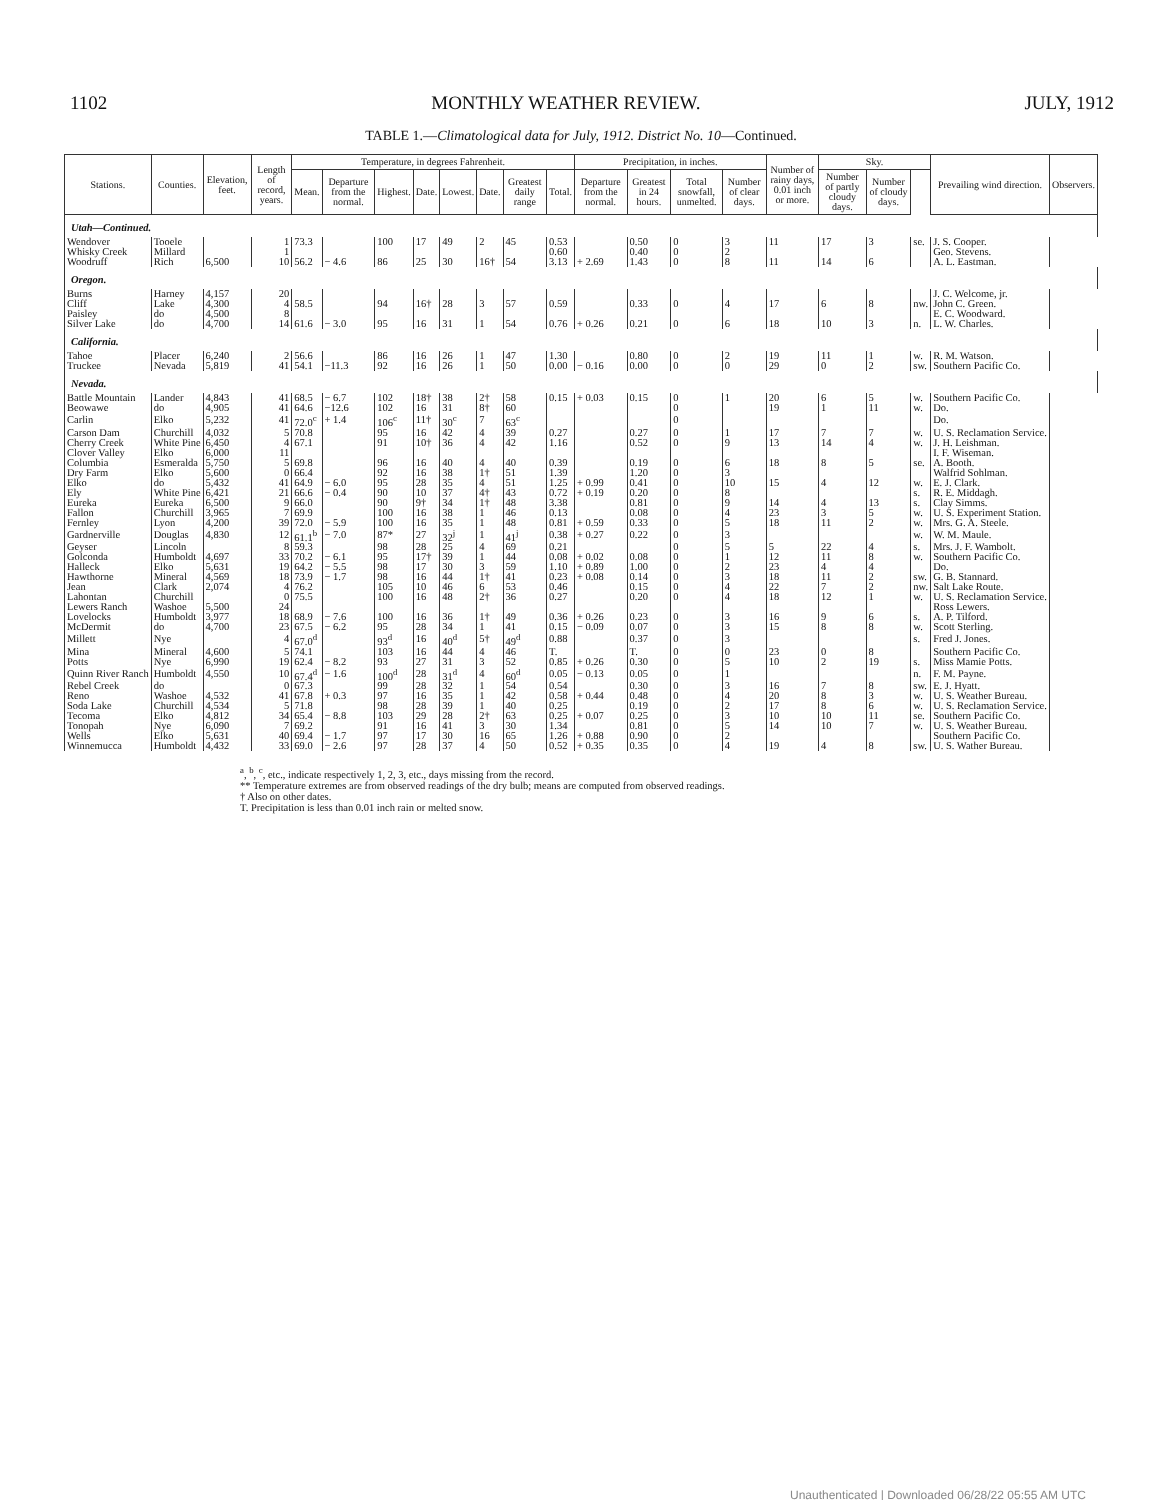1102 MONTHLY WEATHER REVIEW. JULY, 1912
TABLE 1.—Climatological data for July, 1912. District No. 10—Continued.
| Stations. | Counties. | Elevation, feet. | Length of record, years. | Temperature, in degrees Fahrenheit. | | | | | | | | Precipitation, in inches. | | | | Number of rainy days, 0.01 inch or more. | Sky. | | | Prevailing wind direction. | Observers. |
| --- | --- | --- | --- | --- | --- | --- | --- | --- | --- | --- | --- | --- | --- | --- | --- | --- | --- | --- | --- | --- | --- |
| | | | | Mean. | Departure from the normal. | Highest. | Date. | Lowest. | Date. | Greatest daily range | Total. | Departure from the normal. | Greatest in 24 hours. | Total snowfall, unmelted. | Number of clear days. | | Number of partly cloudy days. | Number of cloudy days. | | | |
| Utah—Continued. | | | | | | | | | | | | | | | | | | | | | |
| Wendover | Tooele | | 1 | 73.3 | | 100 | 17 | 49 | 2 | 45 | 0.53 | | 0.50 | 0 | 3 | 11 | 17 | 3 | se. | J. S. Cooper. | |
| Whisky Creek | Millard | | 1 | | | | | | | | 0.60 | | 0.40 | 0 | 2 | | | | | Geo. Stevens. | |
| Woodruff | Rich | 6,500 | 10 | 56.2 | − 4.6 | 86 | 25 | 30 | 16† | 54 | 3.13 | + 2.69 | 1.43 | 0 | 8 | 11 | 14 | 6 | | A. L. Eastman. | |
| Oregon. | | | | | | | | | | | | | | | | | | | | | |
| Burns | Harney | 4,157 | 20 | | | | | | | | | | | | | | | | | J. C. Welcome, jr. | |
| Cliff | Lake | 4,300 | 4 | 58.5 | | 94 | 16† | 28 | 3 | 57 | 0.59 | | 0.33 | 0 | 4 | 17 | 6 | 8 | nw. | John C. Green. | |
| Paisley | do | 4,500 | 8 | | | | | | | | | | | | | | | | | E. C. Woodward. | |
| Silver Lake | do | 4,700 | 14 | 61.6 | − 3.0 | 95 | 16 | 31 | 1 | 54 | 0.76 | + 0.26 | 0.21 | 0 | 6 | 18 | 10 | 3 | n. | L. W. Charles. | |
| California. | | | | | | | | | | | | | | | | | | | | | |
| Tahoe | Placer | 6,240 | 2 | 56.6 | | 86 | 16 | 26 | 1 | 47 | 1.30 | | 0.80 | 0 | 2 | 19 | 11 | 1 | w. | R. M. Watson. | |
| Truckee | Nevada | 5,819 | 41 | 54.1 | −11.3 | 92 | 16 | 26 | 1 | 50 | 0.00 | − 0.16 | 0.00 | 0 | 0 | 29 | 0 | 2 | sw. | Southern Pacific Co. | |
| Nevada. | | | | | | | | | | | | | | | | | | | | | |
| Battle Mountain | Lander | 4,843 | 41 | 68.5 | − 6.7 | 102 | 18† | 38 | 2† | 58 | 0.15 | + 0.03 | 0.15 | 0 | 1 | 20 | 6 | 5 | w. | Southern Pacific Co. | |
| Beowawe | do | 4,905 | 41 | 64.6 | −12.6 | 102 | 16 | 31 | 8† | 60 | | | | 0 | | 19 | 1 | 11 | w. | Do. | |
| Carlin | Elko | 5,232 | 41 | 72.0<sup>c</sup> | + 1.4 | 106<sup>c</sup> | 11† | 30<sup>c</sup> | 7 | 63<sup>c</sup> | | | | 0 | | | | | | Do. | |
| Carson Dam | Churchill | 4,032 | 5 | 70.8 | | 95 | 16 | 42 | 4 | 39 | 0.27 | | 0.27 | 0 | 1 | 17 | 7 | 7 | w. | U. S. Reclamation Service. | |
| Cherry Creek | White Pine | 6,450 | 4 | 67.1 | | 91 | 10† | 36 | 4 | 42 | 1.16 | | 0.52 | 0 | 9 | 13 | 14 | 4 | w. | J. H. Leishman. | |
| Clover Valley | Elko | 6,000 | 11 | | | | | | | | | | | | | | | | | I. F. Wiseman. | |
| Columbia | Esmeralda | 5,750 | 5 | 69.8 | | 96 | 16 | 40 | 4 | 40 | 0.39 | | 0.19 | 0 | 6 | 18 | 8 | 5 | se. | A. Booth. | |
| Dry Farm | Elko | 5,600 | 0 | 66.4 | | 92 | 16 | 38 | 1† | 51 | 1.39 | | 1.20 | 0 | 3 | | | | | Walfrid Sohlman. | |
| Elko | do | 5,432 | 41 | 64.9 | − 6.0 | 95 | 28 | 35 | 4 | 51 | 1.25 | + 0.99 | 0.41 | 0 | 10 | 15 | 4 | 12 | w. | E. J. Clark. | |
| Ely | White Pine | 6,421 | 21 | 66.6 | − 0.4 | 90 | 10 | 37 | 4† | 43 | 0.72 | + 0.19 | 0.20 | 0 | 8 | | | | s. | R. E. Middagh. | |
| Eureka | Eureka | 6,500 | 9 | 66.0 | | 90 | 9† | 34 | 1† | 48 | 3.38 | | 0.81 | 0 | 9 | 14 | 4 | 13 | s. | Clay Simms. | |
| Fallon | Churchill | 3,965 | 7 | 69.9 | | 100 | 16 | 38 | 1 | 46 | 0.13 | | 0.08 | 0 | 4 | 23 | 3 | 5 | w. | U. S. Experiment Station. | |
| Fernley | Lyon | 4,200 | 39 | 72.0 | − 5.9 | 100 | 16 | 35 | 1 | 48 | 0.81 | + 0.59 | 0.33 | 0 | 5 | 18 | 11 | 2 | w. | Mrs. G. A. Steele. | |
| Gardnerville | Douglas | 4,830 | 12 | 61.1<sup>b</sup> | − 7.0 | 87* | 27 | 32<sup>j</sup> | 1 | 41<sup>j</sup> | 0.38 | + 0.27 | 0.22 | 0 | 3 | | | | w. | W. M. Maule. | |
| Geyser | Lincoln | | 8 | 59.3 | | 98 | 28 | 25 | 4 | 69 | 0.21 | | | 0 | 5 | 5 | 22 | 4 | s. | Mrs. J. F. Wambolt. | |
| Golconda | Humboldt | 4,697 | 33 | 70.2 | − 6.1 | 95 | 17† | 39 | 1 | 44 | 0.08 | + 0.02 | 0.08 | 0 | 1 | 12 | 11 | 8 | w. | Southern Pacific Co. | |
| Halleck | Elko | 5,631 | 19 | 64.2 | − 5.5 | 98 | 17 | 30 | 3 | 59 | 1.10 | + 0.89 | 1.00 | 0 | 2 | 23 | 4 | 4 | | Do. | |
| Hawthorne | Mineral | 4,569 | 18 | 73.9 | − 1.7 | 98 | 16 | 44 | 1† | 41 | 0.23 | + 0.08 | 0.14 | 0 | 3 | 18 | 11 | 2 | sw. | G. B. Stannard. | |
| Jean | Clark | 2,074 | 4 | 76.2 | | 105 | 10 | 46 | 6 | 53 | 0.46 | | 0.15 | 0 | 4 | 22 | 7 | 2 | nw. | Salt Lake Route. | |
| Lahontan | Churchill | | 0 | 75.5 | | 100 | 16 | 48 | 2† | 36 | 0.27 | | 0.20 | 0 | 4 | 18 | 12 | 1 | w. | U. S. Reclamation Service. | |
| Lewers Ranch | Washoe | 5,500 | 24 | | | | | | | | | | | | | | | | | Ross Lewers. | |
| Lovelocks | Humboldt | 3,977 | 18 | 68.9 | − 7.6 | 100 | 16 | 36 | 1† | 49 | 0.36 | + 0.26 | 0.23 | 0 | 3 | 16 | 9 | 6 | s. | A. P. Tilford. | |
| McDermit | do | 4,700 | 23 | 67.5 | − 6.2 | 95 | 28 | 34 | 1 | 41 | 0.15 | − 0.09 | 0.07 | 0 | 3 | 15 | 8 | 8 | w. | Scott Sterling. | |
| Millett | Nye | | 4 | 67.0<sup>d</sup> | | 93<sup>d</sup> | 16 | 40<sup>d</sup> | 5† | 49<sup>d</sup> | 0.88 | | 0.37 | 0 | 3 | | | | s. | Fred J. Jones. | |
| Mina | Mineral | 4,600 | 5 | 74.1 | | 103 | 16 | 44 | 4 | 46 | T. | | T. | 0 | 0 | 23 | 0 | 8 | | Southern Pacific Co. | |
| Potts | Nye | 6,990 | 19 | 62.4 | − 8.2 | 93 | 27 | 31 | 3 | 52 | 0.85 | + 0.26 | 0.30 | 0 | 5 | 10 | 2 | 19 | s. | Miss Mamie Potts. | |
| Quinn River Ranch | Humboldt | 4,550 | 10 | 67.4<sup>d</sup> | − 1.6 | 100<sup>d</sup> | 28 | 31<sup>d</sup> | 4 | 60<sup>d</sup> | 0.05 | − 0.13 | 0.05 | 0 | 1 | | | | n. | F. M. Payne. | |
| Rebel Creek | do | | 0 | 67.3 | | 99 | 28 | 32 | 1 | 54 | 0.54 | | 0.30 | 0 | 3 | 16 | 7 | 8 | sw. | E. J. Hyatt. | |
| Reno | Washoe | 4,532 | 41 | 67.8 | + 0.3 | 97 | 16 | 35 | 1 | 42 | 0.58 | + 0.44 | 0.48 | 0 | 4 | 20 | 8 | 3 | w. | U. S. Weather Bureau. | |
| Soda Lake | Churchill | 4,534 | 5 | 71.8 | | 98 | 28 | 39 | 1 | 40 | 0.25 | | 0.19 | 0 | 2 | 17 | 8 | 6 | w. | U. S. Reclamation Service. | |
| Tecoma | Elko | 4,812 | 34 | 65.4 | − 8.8 | 103 | 29 | 28 | 2† | 63 | 0.25 | + 0.07 | 0.25 | 0 | 3 | 10 | 10 | 11 | se. | Southern Pacific Co. | |
| Tonopah | Nye | 6,090 | 7 | 69.2 | | 91 | 16 | 41 | 3 | 30 | 1.34 | | 0.81 | 0 | 5 | 14 | 10 | 7 | w. | U. S. Weather Bureau. | |
| Wells | Elko | 5,631 | 40 | 69.4 | − 1.7 | 97 | 17 | 30 | 16 | 65 | 1.26 | + 0.88 | 0.90 | 0 | 2 | | | | | Southern Pacific Co. | |
| Winnemucca | Humboldt | 4,432 | 33 | 69.0 | − 2.6 | 97 | 28 | 37 | 4 | 50 | 0.52 | + 0.35 | 0.35 | 0 | 4 | 19 | 4 | 8 | sw. | U. S. Wather Bureau. | |
<sup>a</sup>, <sup>b</sup>, <sup>c</sup>, etc., indicate respectively 1, 2, 3, etc., days missing from the record.
** Temperature extremes are from observed readings of the dry bulb; means are computed from observed readings.
† Also on other dates.
T. Precipitation is less than 0.01 inch rain or melted snow.
Unauthenticated | Downloaded 06/28/22 05:55 AM UTC